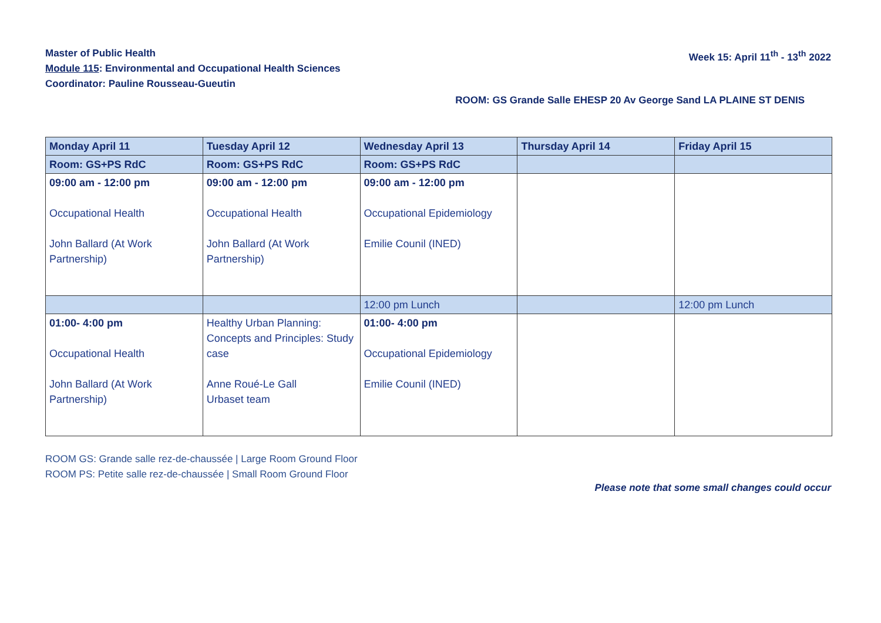Master of Public Health
Module 115: Environmental and Occupational Health Sciences
Coordinator: Pauline Rousseau-Gueutin
Week 15: April 11<sup>th</sup> - 13<sup>th</sup> 2022
ROOM: GS Grande Salle EHESP 20 Av George Sand LA PLAINE ST DENIS
| Monday April 11 | Tuesday April 12 | Wednesday April 13 | Thursday April 14 | Friday April 15 |
| --- | --- | --- | --- | --- |
| Room: GS+PS RdC | Room: GS+PS RdC | Room: GS+PS RdC | | |
| 09:00 am - 12:00 pm Occupational Health John Ballard (At Work Partnership) | 09:00 am - 12:00 pm Occupational Health John Ballard (At Work Partnership) | 09:00 am - 12:00 pm Occupational Epidemiology Emilie Counil (INED) | | |
| | | 12:00 pm Lunch | | 12:00 pm Lunch |
| 01:00- 4:00 pm Occupational Health John Ballard (At Work Partnership) | Healthy Urban Planning: Concepts and Principles: Study case Anne Roué-Le Gall Urbaset team | 01:00- 4:00 pm Occupational Epidemiology Emilie Counil (INED) | | |
ROOM GS: Grande salle rez-de-chaussée | Large Room Ground Floor
ROOM PS: Petite salle rez-de-chaussée | Small Room Ground Floor
Please note that some small changes could occur